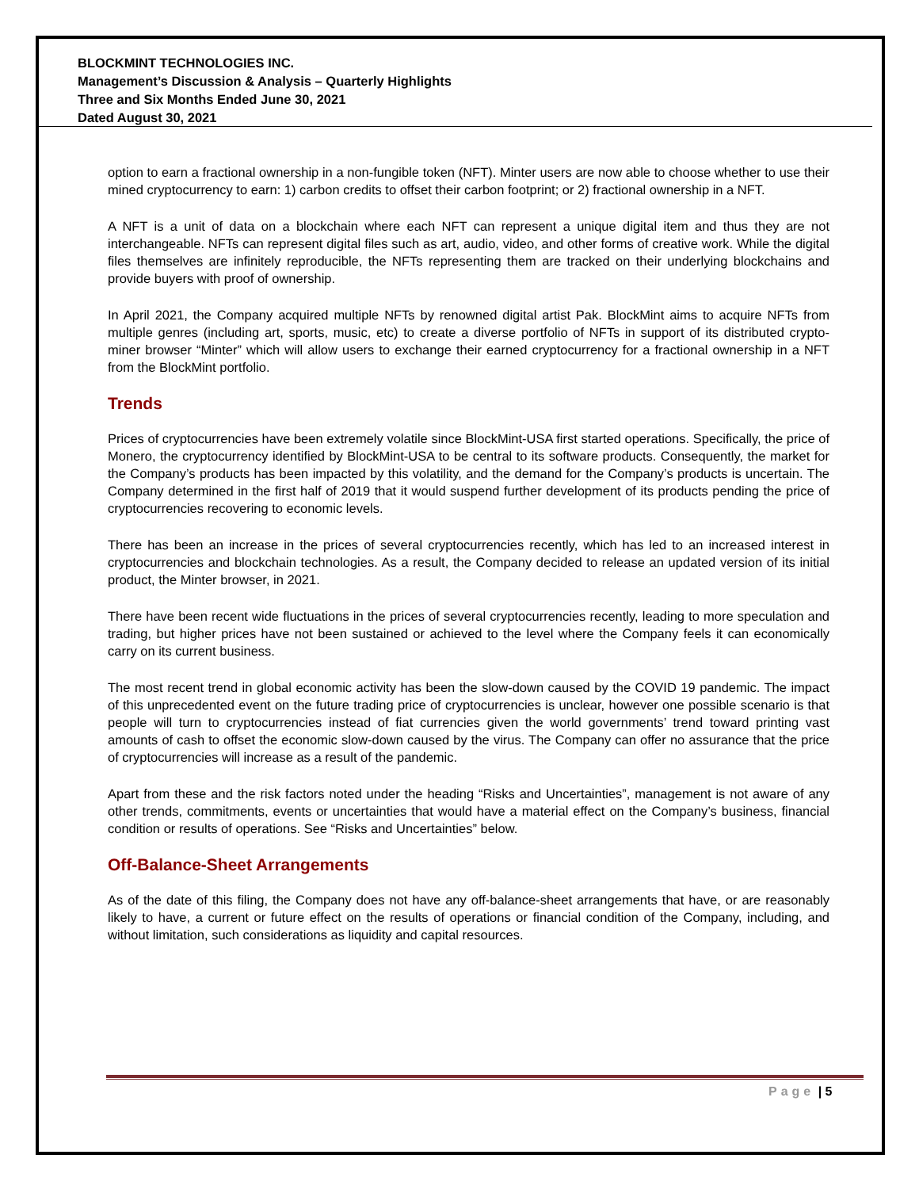BLOCKMINT TECHNOLOGIES INC.
Management’s Discussion & Analysis – Quarterly Highlights
Three and Six Months Ended June 30, 2021
Dated August 30, 2021
option to earn a fractional ownership in a non-fungible token (NFT). Minter users are now able to choose whether to use their mined cryptocurrency to earn: 1) carbon credits to offset their carbon footprint; or 2) fractional ownership in a NFT.
A NFT is a unit of data on a blockchain where each NFT can represent a unique digital item and thus they are not interchangeable. NFTs can represent digital files such as art, audio, video, and other forms of creative work. While the digital files themselves are infinitely reproducible, the NFTs representing them are tracked on their underlying blockchains and provide buyers with proof of ownership.
In April 2021, the Company acquired multiple NFTs by renowned digital artist Pak. BlockMint aims to acquire NFTs from multiple genres (including art, sports, music, etc) to create a diverse portfolio of NFTs in support of its distributed crypto-miner browser “Minter” which will allow users to exchange their earned cryptocurrency for a fractional ownership in a NFT from the BlockMint portfolio.
Trends
Prices of cryptocurrencies have been extremely volatile since BlockMint-USA first started operations. Specifically, the price of Monero, the cryptocurrency identified by BlockMint-USA to be central to its software products. Consequently, the market for the Company’s products has been impacted by this volatility, and the demand for the Company’s products is uncertain. The Company determined in the first half of 2019 that it would suspend further development of its products pending the price of cryptocurrencies recovering to economic levels.
There has been an increase in the prices of several cryptocurrencies recently, which has led to an increased interest in cryptocurrencies and blockchain technologies. As a result, the Company decided to release an updated version of its initial product, the Minter browser, in 2021.
There have been recent wide fluctuations in the prices of several cryptocurrencies recently, leading to more speculation and trading, but higher prices have not been sustained or achieved to the level where the Company feels it can economically carry on its current business.
The most recent trend in global economic activity has been the slow-down caused by the COVID 19 pandemic. The impact of this unprecedented event on the future trading price of cryptocurrencies is unclear, however one possible scenario is that people will turn to cryptocurrencies instead of fiat currencies given the world governments’ trend toward printing vast amounts of cash to offset the economic slow-down caused by the virus. The Company can offer no assurance that the price of cryptocurrencies will increase as a result of the pandemic.
Apart from these and the risk factors noted under the heading “Risks and Uncertainties”, management is not aware of any other trends, commitments, events or uncertainties that would have a material effect on the Company’s business, financial condition or results of operations. See “Risks and Uncertainties” below.
Off-Balance-Sheet Arrangements
As of the date of this filing, the Company does not have any off-balance-sheet arrangements that have, or are reasonably likely to have, a current or future effect on the results of operations or financial condition of the Company, including, and without limitation, such considerations as liquidity and capital resources.
Page | 5